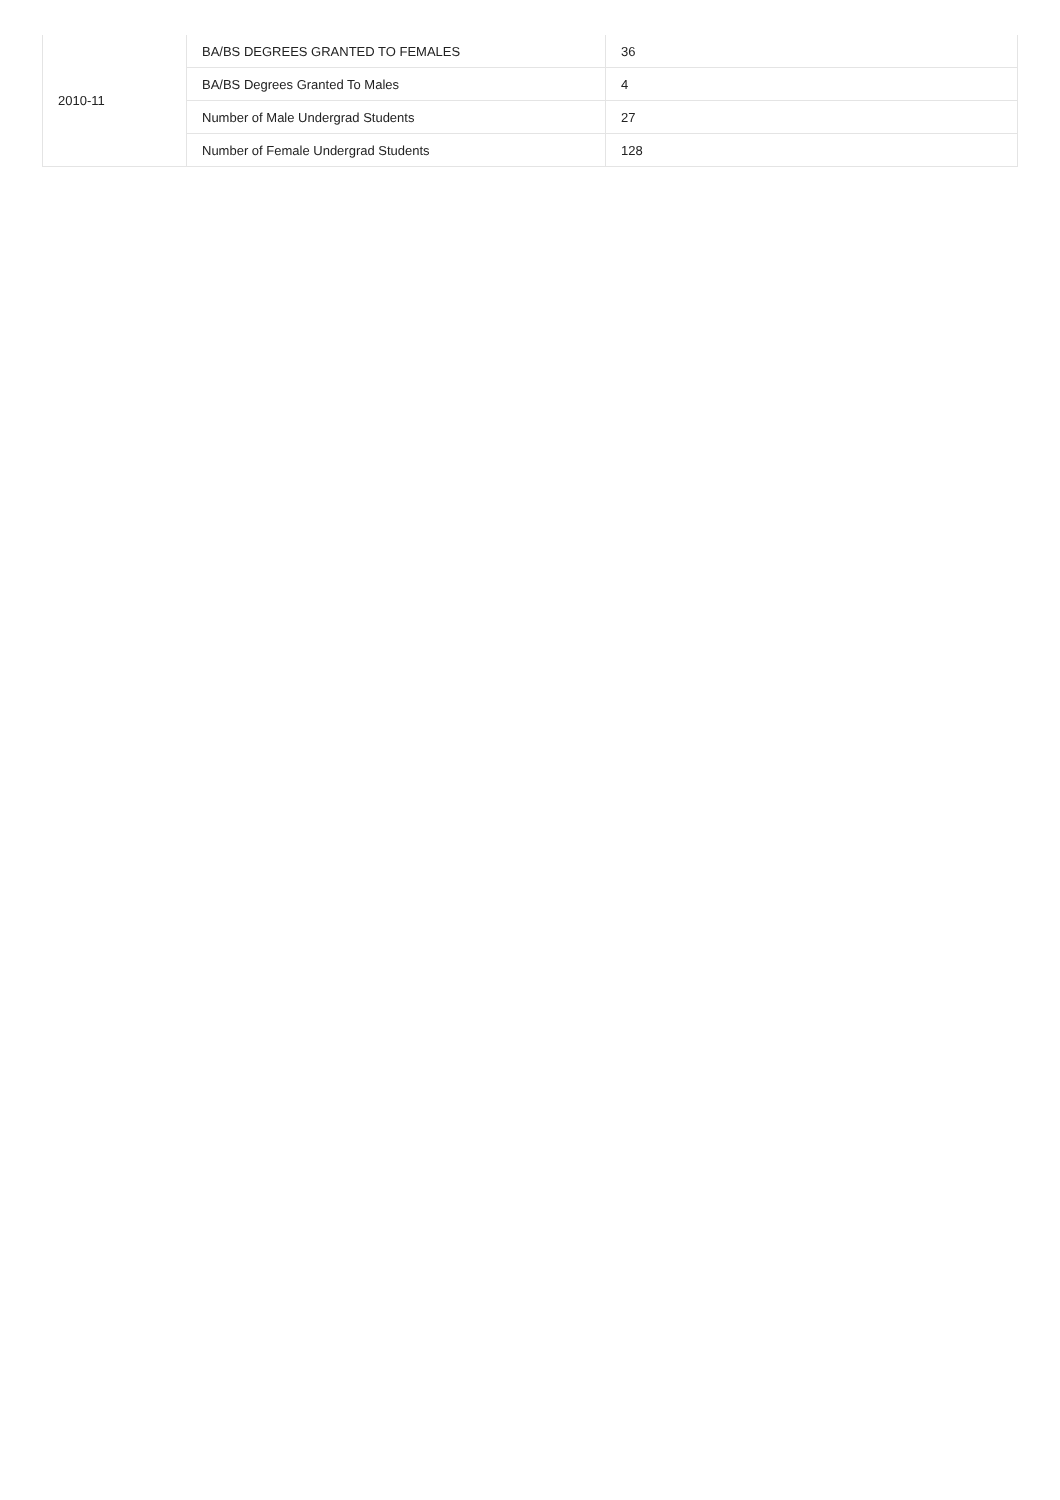| 2010-11 | BA/BS DEGREES GRANTED TO FEMALES | 36 |
| | BA/BS Degrees Granted To Males | 4 |
| | Number of Male Undergrad Students | 27 |
| | Number of Female Undergrad Students | 128 |